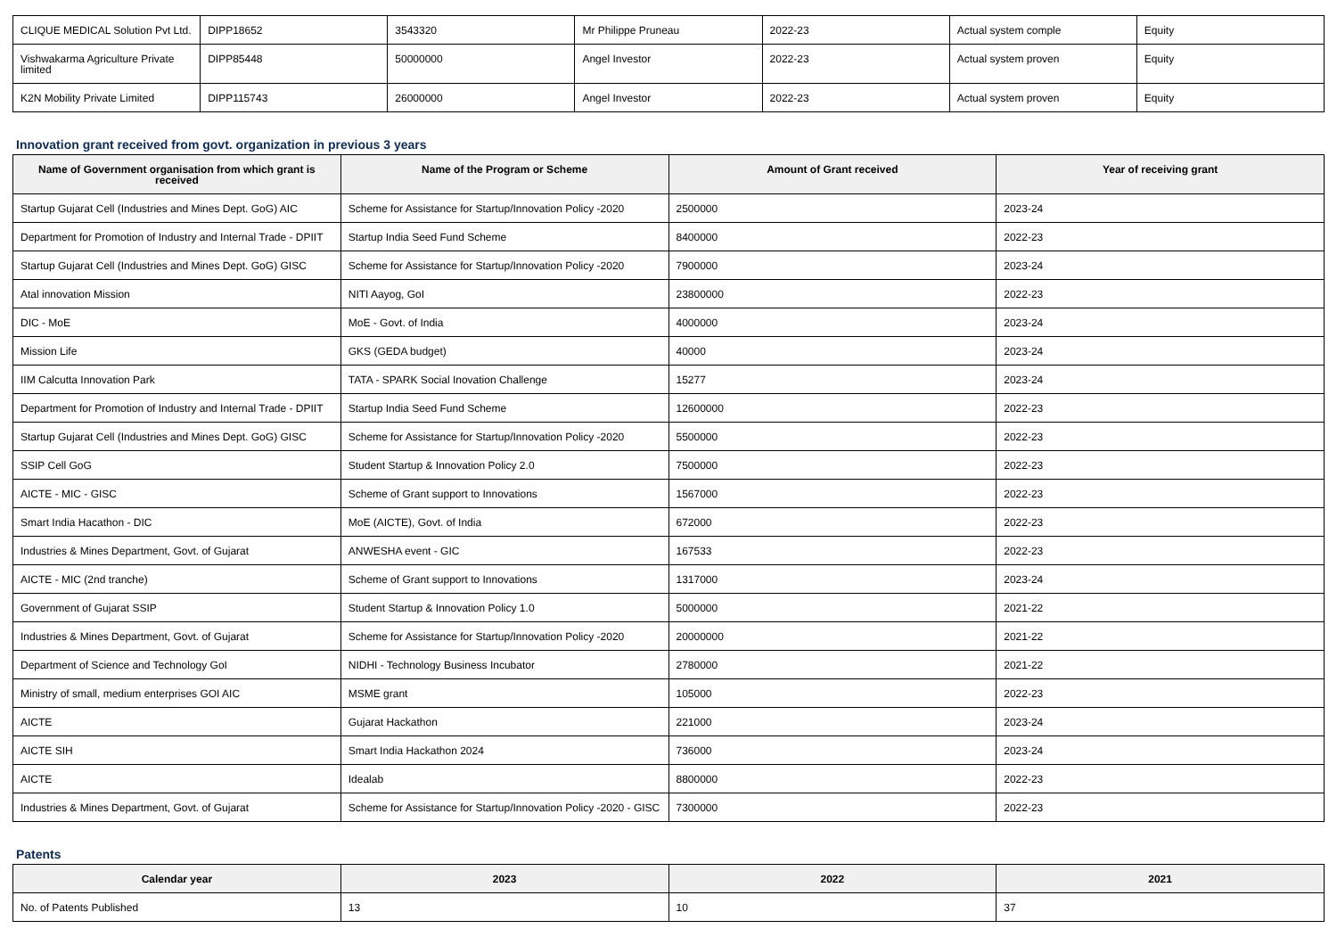| CLIQUE MEDICAL Solution Pvt Ltd. | DIPP18652 | 3543320 | Mr Philippe Pruneau | 2022-23 | Actual system comple | Equity |
| Vishwakarma Agriculture Private limited | DIPP85448 | 50000000 | Angel Investor | 2022-23 | Actual system proven | Equity |
| K2N Mobility Private Limited | DIPP115743 | 26000000 | Angel Investor | 2022-23 | Actual system proven | Equity |
Innovation grant received from govt. organization in previous 3 years
| Name of Government organisation from which grant is received | Name of the Program or Scheme | Amount of Grant received | Year of receiving grant |
| --- | --- | --- | --- |
| Startup Gujarat Cell (Industries and Mines Dept. GoG) AIC | Scheme for Assistance for Startup/Innovation Policy -2020 | 2500000 | 2023-24 |
| Department for Promotion of Industry and Internal Trade - DPIIT | Startup India Seed Fund Scheme | 8400000 | 2022-23 |
| Startup Gujarat Cell (Industries and Mines Dept. GoG) GISC | Scheme for Assistance for Startup/Innovation Policy -2020 | 7900000 | 2023-24 |
| Atal innovation Mission | NITI Aayog, GoI | 23800000 | 2022-23 |
| DIC - MoE | MoE - Govt. of India | 4000000 | 2023-24 |
| Mission Life | GKS (GEDA budget) | 40000 | 2023-24 |
| IIM Calcutta Innovation Park | TATA - SPARK Social Inovation Challenge | 15277 | 2023-24 |
| Department for Promotion of Industry and Internal Trade - DPIIT | Startup India Seed Fund Scheme | 12600000 | 2022-23 |
| Startup Gujarat Cell (Industries and Mines Dept. GoG) GISC | Scheme for Assistance for Startup/Innovation Policy -2020 | 5500000 | 2022-23 |
| SSIP Cell GoG | Student Startup & Innovation Policy 2.0 | 7500000 | 2022-23 |
| AICTE - MIC - GISC | Scheme of Grant support to Innovations | 1567000 | 2022-23 |
| Smart India Hacathon - DIC | MoE (AICTE), Govt. of India | 672000 | 2022-23 |
| Industries & Mines Department, Govt. of Gujarat | ANWESHA event - GIC | 167533 | 2022-23 |
| AICTE - MIC (2nd tranche) | Scheme of Grant support to Innovations | 1317000 | 2023-24 |
| Government of Gujarat SSIP | Student Startup & Innovation Policy 1.0 | 5000000 | 2021-22 |
| Industries & Mines Department, Govt. of Gujarat | Scheme for Assistance for Startup/Innovation Policy -2020 | 20000000 | 2021-22 |
| Department of Science and Technology GoI | NIDHI - Technology Business Incubator | 2780000 | 2021-22 |
| Ministry of small, medium enterprises GOI AIC | MSME grant | 105000 | 2022-23 |
| AICTE | Gujarat Hackathon | 221000 | 2023-24 |
| AICTE SIH | Smart India Hackathon 2024 | 736000 | 2023-24 |
| AICTE | Idealab | 8800000 | 2022-23 |
| Industries & Mines Department, Govt. of Gujarat | Scheme for Assistance for Startup/Innovation Policy -2020 - GISC | 7300000 | 2022-23 |
Patents
| Calendar year | 2023 | 2022 | 2021 |
| --- | --- | --- | --- |
| No. of Patents Published | 13 | 10 | 37 |